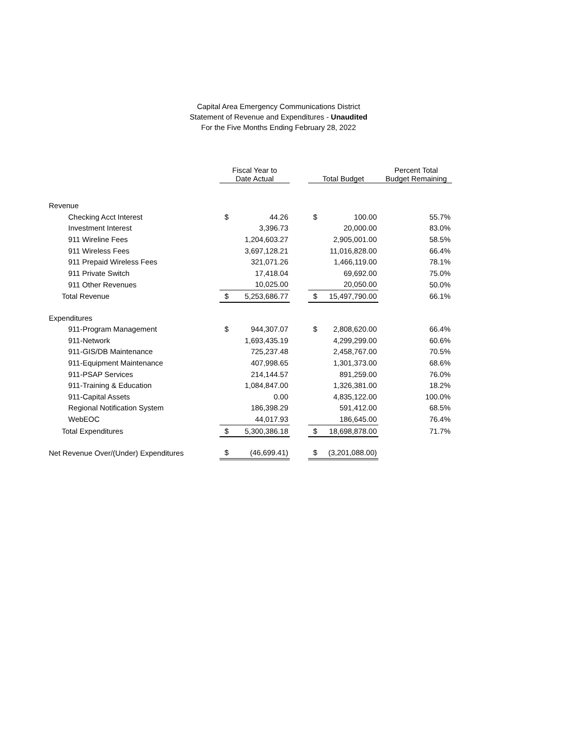Capital Area Emergency Communications District
Statement of Revenue and Expenditures - Unaudited
For the Five Months Ending February 28, 2022
| | Fiscal Year to Date Actual | | | Total Budget | | Percent Total Budget Remaining |
| --- | --- | --- | --- | --- | --- | --- |
| Revenue | | | | | | |
| Checking Acct Interest | $ | 44.26 | | $ | 100.00 | 55.7% |
| Investment Interest | | 3,396.73 | | | 20,000.00 | 83.0% |
| 911 Wireline Fees | | 1,204,603.27 | | | 2,905,001.00 | 58.5% |
| 911 Wireless Fees | | 3,697,128.21 | | | 11,016,828.00 | 66.4% |
| 911 Prepaid Wireless Fees | | 321,071.26 | | | 1,466,119.00 | 78.1% |
| 911 Private Switch | | 17,418.04 | | | 69,692.00 | 75.0% |
| 911 Other Revenues | | 10,025.00 | | | 20,050.00 | 50.0% |
| Total Revenue | $ | 5,253,686.77 | | $ | 15,497,790.00 | 66.1% |
| Expenditures | | | | | | |
| 911-Program Management | $ | 944,307.07 | | $ | 2,808,620.00 | 66.4% |
| 911-Network | | 1,693,435.19 | | | 4,299,299.00 | 60.6% |
| 911-GIS/DB Maintenance | | 725,237.48 | | | 2,458,767.00 | 70.5% |
| 911-Equipment Maintenance | | 407,998.65 | | | 1,301,373.00 | 68.6% |
| 911-PSAP Services | | 214,144.57 | | | 891,259.00 | 76.0% |
| 911-Training & Education | | 1,084,847.00 | | | 1,326,381.00 | 18.2% |
| 911-Capital Assets | | 0.00 | | | 4,835,122.00 | 100.0% |
| Regional Notification System | | 186,398.29 | | | 591,412.00 | 68.5% |
| WebEOC | | 44,017.93 | | | 186,645.00 | 76.4% |
| Total Expenditures | $ | 5,300,386.18 | | $ | 18,698,878.00 | 71.7% |
| Net Revenue Over/(Under) Expenditures | $ | (46,699.41) | | $ | (3,201,088.00) | |